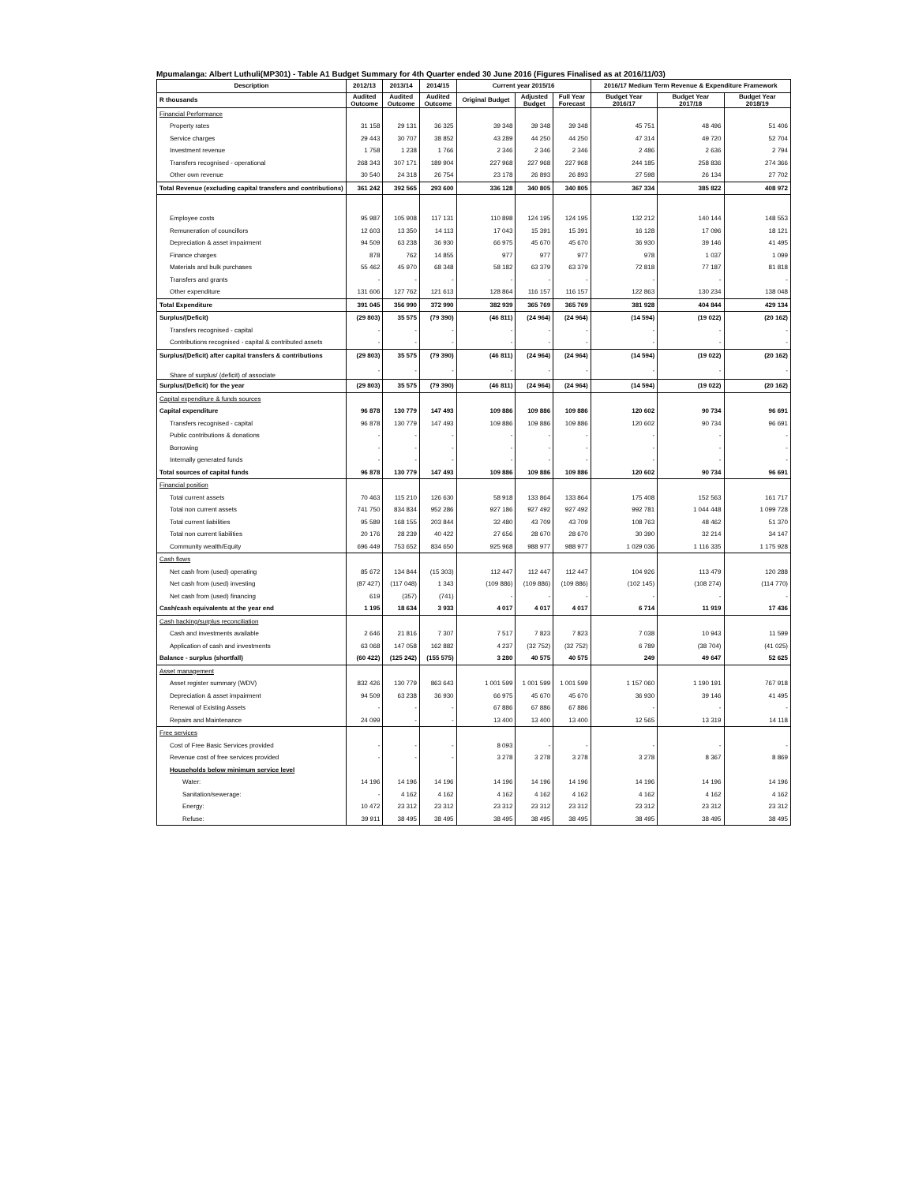Mpumalanga: Albert Luthuli(MP301) - Table A1 Budget Summary for 4th Quarter ended 30 June 2016 (Figures Finalised as at 2016/11/03)
| Description | 2012/13 | 2013/14 | 2014/15 | Current year 2015/16 | | | 2016/17 Medium Term Revenue & Expenditure Framework | | |
| --- | --- | --- | --- | --- | --- | --- | --- | --- | --- |
| R thousands | Audited Outcome | Audited Outcome | Audited Outcome | Original Budget | Adjusted Budget | Full Year Forecast | Budget Year 2016/17 | Budget Year 2017/18 | Budget Year 2018/19 |
| Financial Performance | | | | | | | | | |
| Property rates | 31 158 | 29 131 | 36 325 | 39 348 | 39 348 | 39 348 | 45 751 | 48 496 | 51 406 |
| Service charges | 29 443 | 30 707 | 38 852 | 43 289 | 44 250 | 44 250 | 47 314 | 49 720 | 52 704 |
| Investment revenue | 1 758 | 1 238 | 1 766 | 2 346 | 2 346 | 2 346 | 2 486 | 2 636 | 2 794 |
| Transfers recognised - operational | 268 343 | 307 171 | 189 904 | 227 968 | 227 968 | 227 968 | 244 185 | 258 836 | 274 366 |
| Other own revenue | 30 540 | 24 318 | 26 754 | 23 178 | 26 893 | 26 893 | 27 598 | 26 134 | 27 702 |
| Total Revenue (excluding capital transfers and contributions) | 361 242 | 392 565 | 293 600 | 336 128 | 340 805 | 340 805 | 367 334 | 385 822 | 408 972 |
| Employee costs | 95 987 | 105 908 | 117 131 | 110 898 | 124 195 | 124 195 | 132 212 | 140 144 | 148 553 |
| Remuneration of councillors | 12 603 | 13 350 | 14 113 | 17 043 | 15 391 | 15 391 | 16 128 | 17 096 | 18 121 |
| Depreciation & asset impairment | 94 509 | 63 238 | 36 930 | 66 975 | 45 670 | 45 670 | 36 930 | 39 146 | 41 495 |
| Finance charges | 878 | 762 | 14 855 | 977 | 977 | 977 | 978 | 1 037 | 1 099 |
| Materials and bulk purchases | 55 462 | 45 970 | 68 348 | 58 182 | 63 379 | 63 379 | 72 818 | 77 187 | 81 818 |
| Transfers and grants | - | - | - | - | - | - | - | - | - |
| Other expenditure | 131 606 | 127 762 | 121 613 | 128 864 | 116 157 | 116 157 | 122 863 | 130 234 | 138 048 |
| Total Expenditure | 391 045 | 356 990 | 372 990 | 382 939 | 365 769 | 365 769 | 381 928 | 404 844 | 429 134 |
| Surplus/(Deficit) | (29 803) | 35 575 | (79 390) | (46 811) | (24 964) | (24 964) | (14 594) | (19 022) | (20 162) |
| Transfers recognised - capital | - | - | - | - | - | - | - | - | - |
| Contributions recognised - capital & contributed assets | - | - | - | - | - | - | - | - | - |
| Surplus/(Deficit) after capital transfers & contributions | (29 803) | 35 575 | (79 390) | (46 811) | (24 964) | (24 964) | (14 594) | (19 022) | (20 162) |
| Share of surplus/ (deficit) of associate | - | - | - | - | - | - | - | - | - |
| Surplus/(Deficit) for the year | (29 803) | 35 575 | (79 390) | (46 811) | (24 964) | (24 964) | (14 594) | (19 022) | (20 162) |
| Capital expenditure & funds sources | | | | | | | | | |
| Capital expenditure | 96 878 | 130 779 | 147 493 | 109 886 | 109 886 | 109 886 | 120 602 | 90 734 | 96 691 |
| Transfers recognised - capital | 96 878 | 130 779 | 147 493 | 109 886 | 109 886 | 109 886 | 120 602 | 90 734 | 96 691 |
| Public contributions & donations | - | - | - | - | - | - | - | - | - |
| Borrowing | - | - | - | - | - | - | - | - | - |
| Internally generated funds | - | - | - | - | - | - | - | - | - |
| Total sources of capital funds | 96 878 | 130 779 | 147 493 | 109 886 | 109 886 | 109 886 | 120 602 | 90 734 | 96 691 |
| Financial position | | | | | | | | | |
| Total current assets | 70 463 | 115 210 | 126 630 | 58 918 | 133 864 | 133 864 | 175 408 | 152 563 | 161 717 |
| Total non current assets | 741 750 | 834 834 | 952 286 | 927 186 | 927 492 | 927 492 | 992 781 | 1 044 448 | 1 099 728 |
| Total current liabilities | 95 589 | 168 155 | 203 844 | 32 480 | 43 709 | 43 709 | 108 763 | 48 462 | 51 370 |
| Total non current liabilities | 20 176 | 28 239 | 40 422 | 27 656 | 28 670 | 28 670 | 30 390 | 32 214 | 34 147 |
| Community wealth/Equity | 696 449 | 753 652 | 834 650 | 925 968 | 988 977 | 988 977 | 1 029 036 | 1 116 335 | 1 175 928 |
| Cash flows | | | | | | | | | |
| Net cash from (used) operating | 85 672 | 134 844 | (15 303) | 112 447 | 112 447 | 112 447 | 104 926 | 113 479 | 120 288 |
| Net cash from (used) investing | (87 427) | (117 048) | 1 343 | (109 886) | (109 886) | (109 886) | (102 145) | (108 274) | (114 770) |
| Net cash from (used) financing | 619 | (357) | (741) | - | - | - | - | - | - |
| Cash/cash equivalents at the year end | 1 195 | 18 634 | 3 933 | 4 017 | 4 017 | 4 017 | 6 714 | 11 919 | 17 436 |
| Cash backing/surplus reconciliation | | | | | | | | | |
| Cash and investments available | 2 646 | 21 816 | 7 307 | 7 517 | 7 823 | 7 823 | 7 038 | 10 943 | 11 599 |
| Application of cash and investments | 63 068 | 147 058 | 162 882 | 4 237 | (32 752) | (32 752) | 6 789 | (38 704) | (41 025) |
| Balance - surplus (shortfall) | (60 422) | (125 242) | (155 575) | 3 280 | 40 575 | 40 575 | 249 | 49 647 | 52 625 |
| Asset management | | | | | | | | | |
| Asset register summary (WDV) | 832 426 | 130 779 | 863 643 | 1 001 599 | 1 001 599 | 1 001 599 | 1 157 060 | 1 190 191 | 767 918 |
| Depreciation & asset impairment | 94 509 | 63 238 | 36 930 | 66 975 | 45 670 | 45 670 | 36 930 | 39 146 | 41 495 |
| Renewal of Existing Assets | - | - | - | 67 886 | 67 886 | 67 886 | - | - | - |
| Repairs and Maintenance | 24 099 | - | - | 13 400 | 13 400 | 13 400 | 12 565 | 13 319 | 14 118 |
| Free services | | | | | | | | | |
| Cost of Free Basic Services provided | - | - | - | 8 093 | - | - | - | - | - |
| Revenue cost of free services provided | - | - | - | 3 278 | 3 278 | 3 278 | 3 278 | 8 367 | 8 869 |
| Households below minimum service level | | | | | | | | | |
| Water: | 14 196 | 14 196 | 14 196 | 14 196 | 14 196 | 14 196 | 14 196 | 14 196 | 14 196 |
| Sanitation/sewerage: | - | 4 162 | 4 162 | 4 162 | 4 162 | 4 162 | 4 162 | 4 162 | 4 162 |
| Energy: | 10 472 | 23 312 | 23 312 | 23 312 | 23 312 | 23 312 | 23 312 | 23 312 | 23 312 |
| Refuse: | 39 911 | 38 495 | 38 495 | 38 495 | 38 495 | 38 495 | 38 495 | 38 495 | 38 495 |